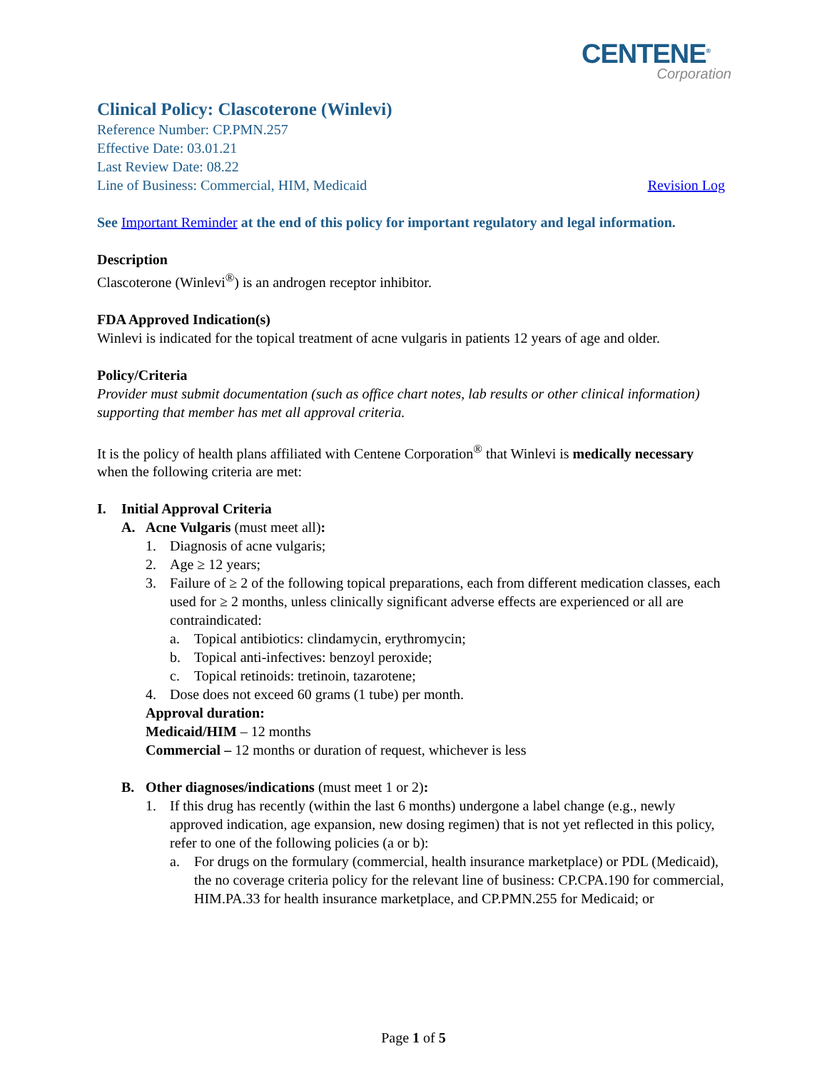CENTENE<sup>®</sup>
Corporation
Clinical Policy: Clascoterone (Winlevi)
Reference Number: CP.PMN.257
Effective Date: 03.01.21
Last Review Date: 08.22
Line of Business: Commercial, HIM, Medicaid
Revision Log
See Important Reminder at the end of this policy for important regulatory and legal information.
Description
Clascoterone (Winlevi<sup>®</sup>) is an androgen receptor inhibitor.
FDA Approved Indication(s)
Winlevi is indicated for the topical treatment of acne vulgaris in patients 12 years of age and older.
Policy/Criteria
Provider must submit documentation (such as office chart notes, lab results or other clinical information) supporting that member has met all approval criteria.
It is the policy of health plans affiliated with Centene Corporation<sup>®</sup> that Winlevi is medically necessary when the following criteria are met:
I. Initial Approval Criteria
A. Acne Vulgaris (must meet all):
1. Diagnosis of acne vulgaris;
2. Age ≥ 12 years;
3. Failure of ≥ 2 of the following topical preparations, each from different medication classes, each used for ≥ 2 months, unless clinically significant adverse effects are experienced or all are contraindicated:
a. Topical antibiotics: clindamycin, erythromycin;
b. Topical anti-infectives: benzoyl peroxide;
c. Topical retinoids: tretinoin, tazarotene;
4. Dose does not exceed 60 grams (1 tube) per month.
Approval duration:
Medicaid/HIM – 12 months
Commercial – 12 months or duration of request, whichever is less
B. Other diagnoses/indications (must meet 1 or 2):
1. If this drug has recently (within the last 6 months) undergone a label change (e.g., newly approved indication, age expansion, new dosing regimen) that is not yet reflected in this policy, refer to one of the following policies (a or b):
a. For drugs on the formulary (commercial, health insurance marketplace) or PDL (Medicaid), the no coverage criteria policy for the relevant line of business: CP.CPA.190 for commercial, HIM.PA.33 for health insurance marketplace, and CP.PMN.255 for Medicaid; or
Page 1 of 5